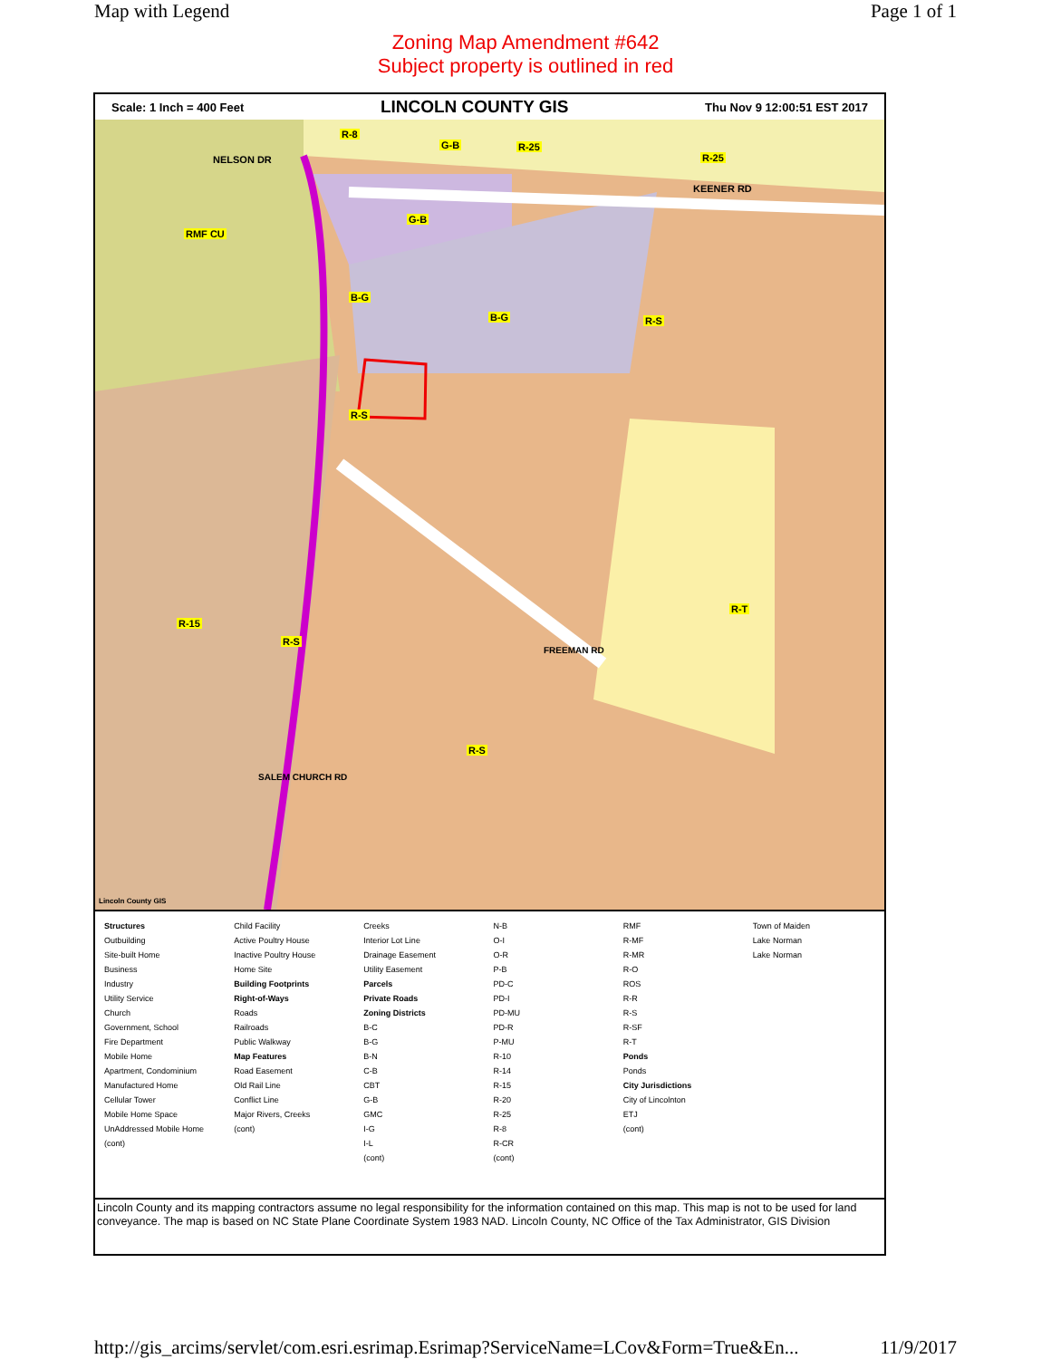Map with Legend Page 1 of 1
Zoning Map Amendment #642
Subject property is outlined in red
Scale: 1 Inch = 400 Feet LINCOLN COUNTY GIS Thu Nov 9 12:00:51 EST 2017
R-8
G-B R-25
R-25 NELSON DR
KEENER RD
G-B
RMF CU
B-G
B-G R-S
R-S
R-15
R-T
R-S
R-S
FREEMAN RD
SALEM CHURCH RD
Lincoln County GIS
Structures
Outbuilding
Site-built Home
Business
Industry
Utility Service
Church
Government, School
Fire Department
Mobile Home
Apartment, Condominium
Manufactured Home
Cellular Tower
Mobile Home Space
UnAddressed Mobile Home
(cont)
Child Facility
Active Poultry House
Inactive Poultry House
Home Site
Building Footprints
Right-of-Ways
Roads
Railroads
Public Walkway
Map Features
Road Easement
Old Rail Line
Conflict Line
Major Rivers, Creeks
(cont)
Creeks
Interior Lot Line
Drainage Easement
Utility Easement
Parcels
Private Roads
Zoning Districts
B-C
B-G
B-N
C-B
CBT
G-B
GMC
I-G
I-L
(cont)
N-B
O-I
O-R
P-B
PD-C
PD-I
PD-MU
PD-R
P-MU
R-10
R-14
R-15
R-20
R-25
R-8
R-CR
(cont)
RMF
R-MF
R-MR
R-O
ROS
R-R
R-S
R-SF
R-T
Ponds
Ponds
City Jurisdictions
City of Lincolnton
ETJ
(cont)
Town of Maiden
Lake Norman
Lake Norman
Lincoln County and its mapping contractors assume no legal responsibility for the information contained on this map. This map is not to be used for land conveyance. The map is based on NC State Plane Coordinate System 1983 NAD. Lincoln County, NC Office of the Tax Administrator, GIS Division
http://gis_arcims/servlet/com.esri.esrimap.Esrimap?ServiceName=LCov&Form=True&En... 11/9/2017